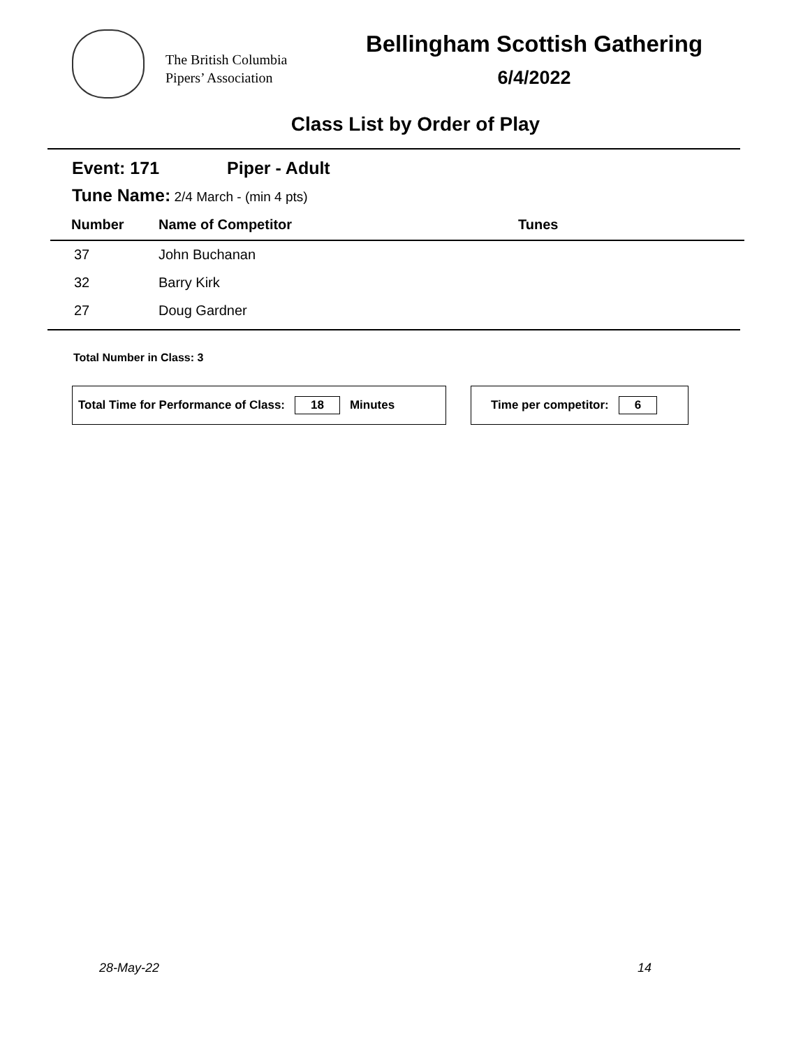The British Columbia
Pipers’ Association
Bellingham Scottish Gathering
6/4/2022
Class List by Order of Play
Event: 171 Piper - Adult
Tune Name: 2/4 March - (min 4 pts)
| Number | Name of Competitor | Tunes |
| --- | --- | --- |
| 37 | John Buchanan | |
| 32 | Barry Kirk | |
| 27 | Doug Gardner | |
Total Number in Class: 3
Total Time for Performance of Class: 18 Minutes Time per competitor: 6
28-May-22 14